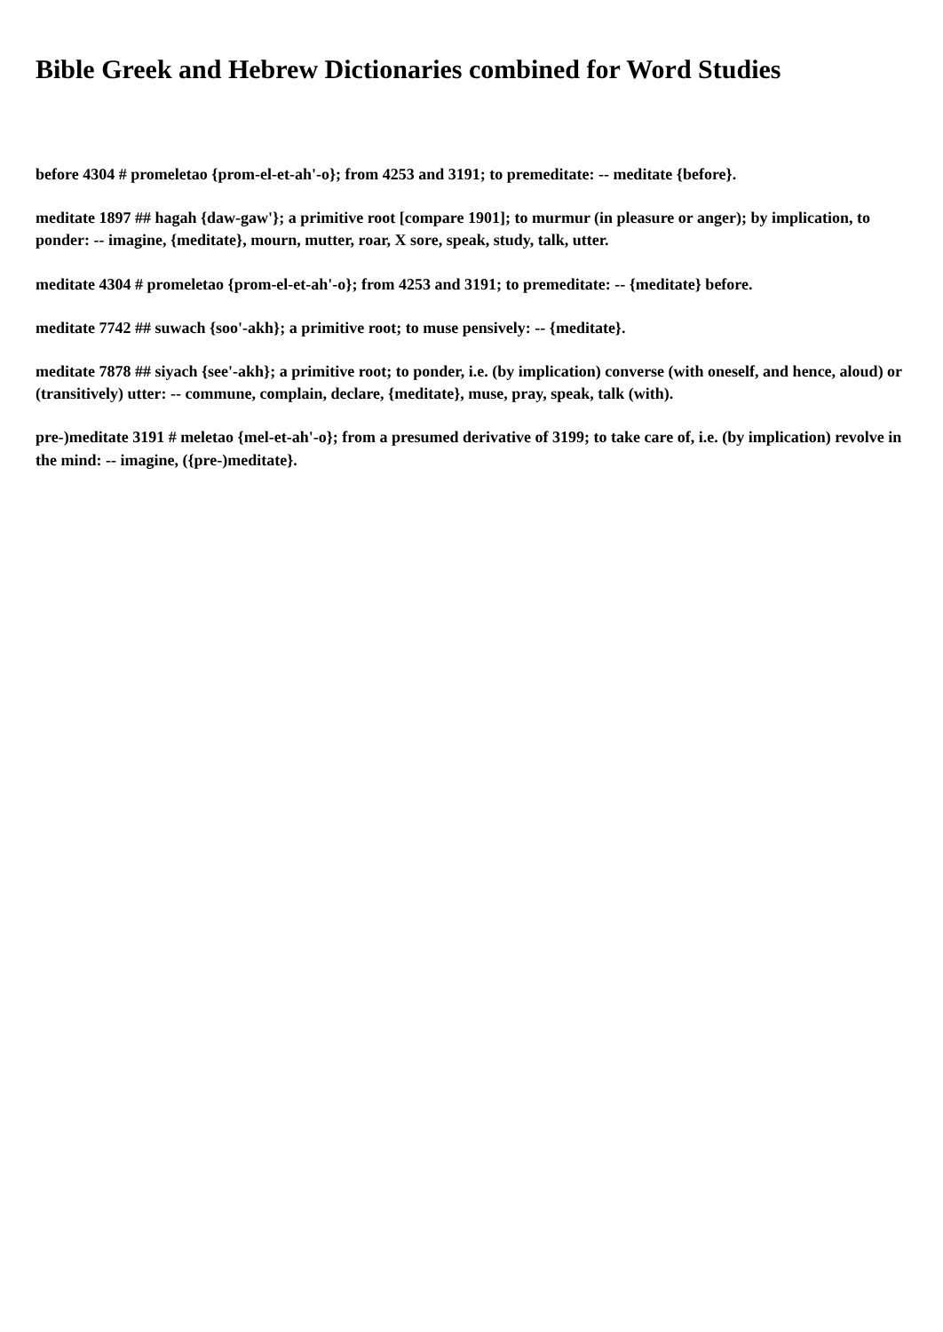Bible Greek and Hebrew Dictionaries combined for Word Studies
before 4304 # promeletao {prom-el-et-ah'-o}; from 4253 and 3191; to premeditate: -- meditate {before}.
meditate 1897 ## hagah {daw-gaw'}; a primitive root [compare 1901]; to murmur (in pleasure or anger); by implication, to ponder: -- imagine, {meditate}, mourn, mutter, roar, X sore, speak, study, talk, utter.
meditate 4304 # promeletao {prom-el-et-ah'-o}; from 4253 and 3191; to premeditate: -- {meditate} before.
meditate 7742 ## suwach {soo'-akh}; a primitive root; to muse pensively: -- {meditate}.
meditate 7878 ## siyach {see'-akh}; a primitive root; to ponder, i.e. (by implication) converse (with oneself, and hence, aloud) or (transitively) utter: -- commune, complain, declare, {meditate}, muse, pray, speak, talk (with).
pre-)meditate 3191 # meletao {mel-et-ah'-o}; from a presumed derivative of 3199; to take care of, i.e. (by implication) revolve in the mind: -- imagine, ({pre-)meditate}.